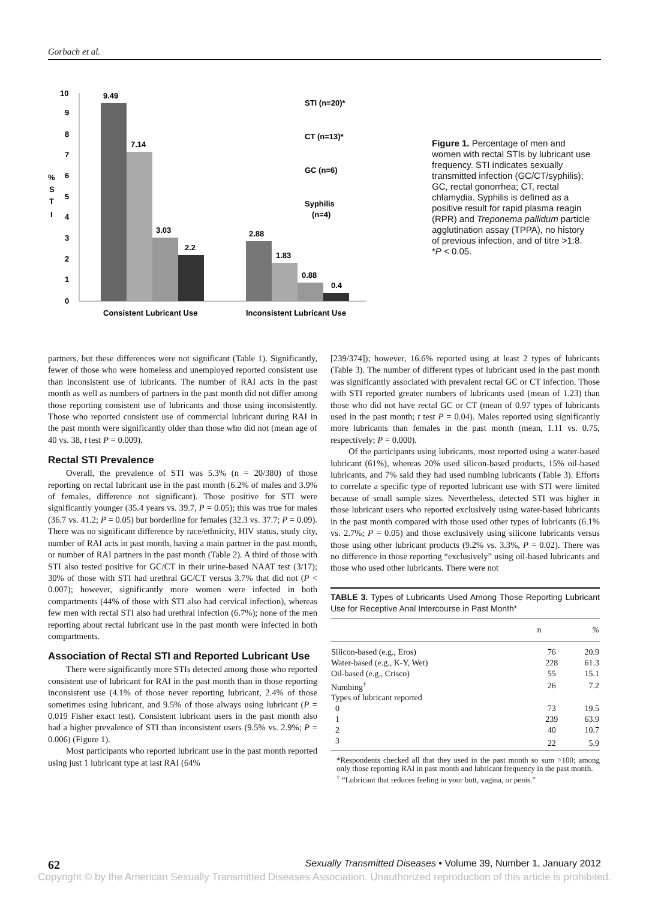Gorbach et al.
10
9
8
7
6
5
4
3
2
1
0
%
S
T
I
9.49
7.14
3.03
2.2
2.88
1.83
0.88
0.4
STI (n=20)*
CT (n=13)*
GC (n=6)
Syphilis
(n=4)
Consistent Lubricant Use
Inconsistent Lubricant Use
Figure 1. Percentage of men and women with rectal STIs by lubricant use frequency. STI indicates sexually transmitted infection (GC/CT/syphilis); GC, rectal gonorrhea; CT, rectal chlamydia. Syphilis is defined as a positive result for rapid plasma reagin (RPR) and Treponema pallidum particle agglutination assay (TPPA), no history of previous infection, and of titre >1:8. *P < 0.05.
partners, but these differences were not significant (Table 1). Significantly, fewer of those who were homeless and unemployed reported consistent use than inconsistent use of lubricants. The number of RAI acts in the past month as well as numbers of partners in the past month did not differ among those reporting consistent use of lubricants and those using inconsistently. Those who reported consistent use of commercial lubricant during RAI in the past month were significantly older than those who did not (mean age of 40 vs. 38, t test P = 0.009).
Rectal STI Prevalence
Overall, the prevalence of STI was 5.3% (n = 20/380) of those reporting on rectal lubricant use in the past month (6.2% of males and 3.9% of females, difference not significant). Those positive for STI were significantly younger (35.4 years vs. 39.7, P = 0.05); this was true for males (36.7 vs. 41.2; P = 0.05) but borderline for females (32.3 vs. 37.7; P = 0.09). There was no significant difference by race/ethnicity, HIV status, study city, number of RAI acts in past month, having a main partner in the past month, or number of RAI partners in the past month (Table 2). A third of those with STI also tested positive for GC/CT in their urine-based NAAT test (3/17); 30% of those with STI had urethral GC/CT versus 3.7% that did not (P < 0.007); however, significantly more women were infected in both compartments (44% of those with STI also had cervical infection), whereas few men with rectal STI also had urethral infection (6.7%); none of the men reporting about rectal lubricant use in the past month were infected in both compartments.
Association of Rectal STI and Reported Lubricant Use
There were significantly more STIs detected among those who reported consistent use of lubricant for RAI in the past month than in those reporting inconsistent use (4.1% of those never reporting lubricant, 2.4% of those sometimes using lubricant, and 9.5% of those always using lubricant (P = 0.019 Fisher exact test). Consistent lubricant users in the past month also had a higher prevalence of STI than inconsistent users (9.5% vs. 2.9%; P = 0.006) (Figure 1).
Most participants who reported lubricant use in the past month reported using just 1 lubricant type at last RAI (64%
[239/374]); however, 16.6% reported using at least 2 types of lubricants (Table 3). The number of different types of lubricant used in the past month was significantly associated with prevalent rectal GC or CT infection. Those with STI reported greater numbers of lubricants used (mean of 1.23) than those who did not have rectal GC or CT (mean of 0.97 types of lubricants used in the past month; t test P = 0.04). Males reported using significantly more lubricants than females in the past month (mean, 1.11 vs. 0.75, respectively; P = 0.000).
Of the participants using lubricants, most reported using a water-based lubricant (61%), whereas 20% used silicon-based products, 15% oil-based lubricants, and 7% said they had used numbing lubricants (Table 3). Efforts to correlate a specific type of reported lubricant use with STI were limited because of small sample sizes. Nevertheless, detected STI was higher in those lubricant users who reported exclusively using water-based lubricants in the past month compared with those used other types of lubricants (6.1% vs. 2.7%; P = 0.05) and those exclusively using silicone lubricants versus those using other lubricant products (9.2% vs. 3.3%, P = 0.02). There was no difference in those reporting “exclusively” using oil-based lubricants and those who used other lubricants. There were not
TABLE 3. Types of Lubricants Used Among Those Reporting Lubricant Use for Receptive Anal Intercourse in Past Month*
| | n | % |
| --- | --- | --- |
| Silicon-based (e.g., Eros) | 76 | 20.9 |
| Water-based (e.g., K-Y, Wet) | 228 | 61.3 |
| Oil-based (e.g., Crisco) | 55 | 15.1 |
| Numbing<sup>†</sup> | 26 | 7.2 |
| Types of lubricant reported | | |
| 0 | 73 | 19.5 |
| 1 | 239 | 63.9 |
| 2 | 40 | 10.7 |
| 3 | 22 | 5.9 |
*Respondents checked all that they used in the past month so sum >100; among only those reporting RAI in past month and lubricant frequency in the past month.
<sup>†</sup> “Lubricant that reduces feeling in your butt, vagina, or penis.”
62 Sexually Transmitted Diseases • Volume 39, Number 1, January 2012
Copyright © by the American Sexually Transmitted Diseases Association. Unauthorized reproduction of this article is prohibited.